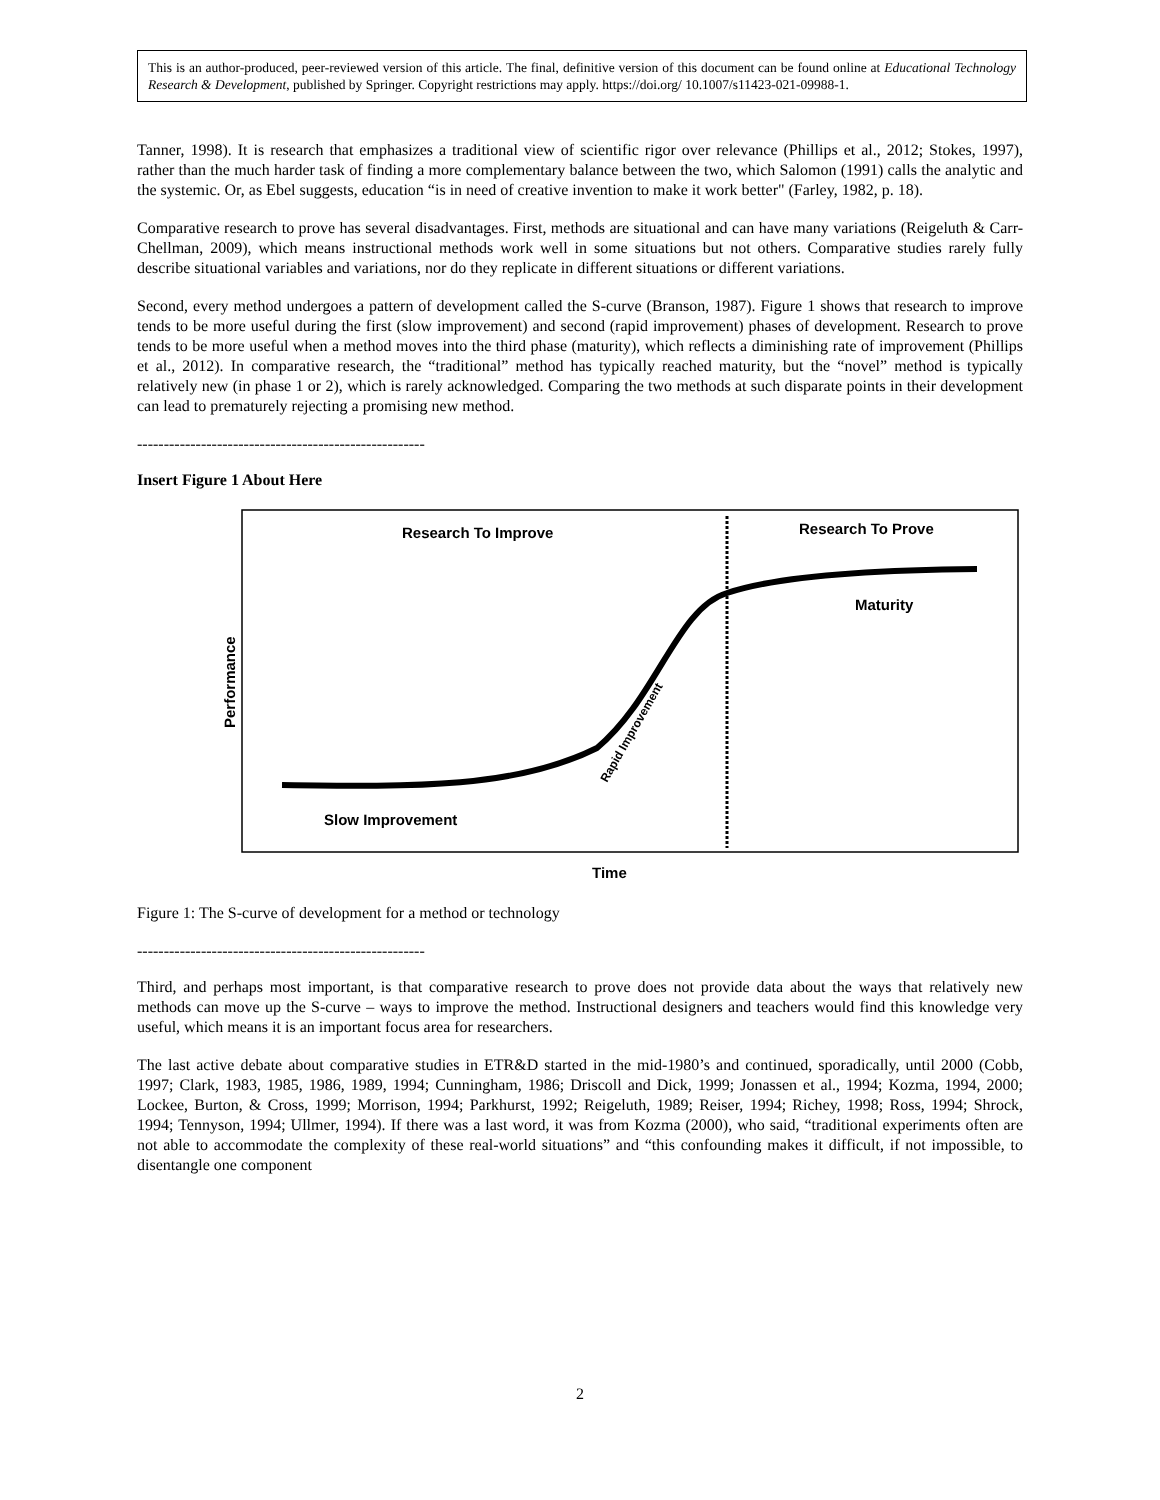This is an author-produced, peer-reviewed version of this article. The final, definitive version of this document can be found online at Educational Technology Research & Development, published by Springer. Copyright restrictions may apply. https://doi.org/ 10.1007/s11423-021-09988-1.
Tanner, 1998). It is research that emphasizes a traditional view of scientific rigor over relevance (Phillips et al., 2012; Stokes, 1997), rather than the much harder task of finding a more complementary balance between the two, which Salomon (1991) calls the analytic and the systemic. Or, as Ebel suggests, education “is in need of creative invention to make it work better" (Farley, 1982, p. 18).
Comparative research to prove has several disadvantages. First, methods are situational and can have many variations (Reigeluth & Carr-Chellman, 2009), which means instructional methods work well in some situations but not others. Comparative studies rarely fully describe situational variables and variations, nor do they replicate in different situations or different variations.
Second, every method undergoes a pattern of development called the S-curve (Branson, 1987). Figure 1 shows that research to improve tends to be more useful during the first (slow improvement) and second (rapid improvement) phases of development. Research to prove tends to be more useful when a method moves into the third phase (maturity), which reflects a diminishing rate of improvement (Phillips et al., 2012). In comparative research, the “traditional” method has typically reached maturity, but the “novel” method is typically relatively new (in phase 1 or 2), which is rarely acknowledged. Comparing the two methods at such disparate points in their development can lead to prematurely rejecting a promising new method.
------------------------------------------------------
Insert Figure 1 About Here
Research To Improve
Research To Prove
Maturity
Slow Improvement
Rapid Improvement
Performance
Time
Figure 1: The S-curve of development for a method or technology
------------------------------------------------------
Third, and perhaps most important, is that comparative research to prove does not provide data about the ways that relatively new methods can move up the S-curve – ways to improve the method. Instructional designers and teachers would find this knowledge very useful, which means it is an important focus area for researchers.
The last active debate about comparative studies in ETR&D started in the mid-1980’s and continued, sporadically, until 2000 (Cobb, 1997; Clark, 1983, 1985, 1986, 1989, 1994; Cunningham, 1986; Driscoll and Dick, 1999; Jonassen et al., 1994; Kozma, 1994, 2000; Lockee, Burton, & Cross, 1999; Morrison, 1994; Parkhurst, 1992; Reigeluth, 1989; Reiser, 1994; Richey, 1998; Ross, 1994; Shrock, 1994; Tennyson, 1994; Ullmer, 1994). If there was a last word, it was from Kozma (2000), who said, “traditional experiments often are not able to accommodate the complexity of these real-world situations” and “this confounding makes it difficult, if not impossible, to disentangle one component
2